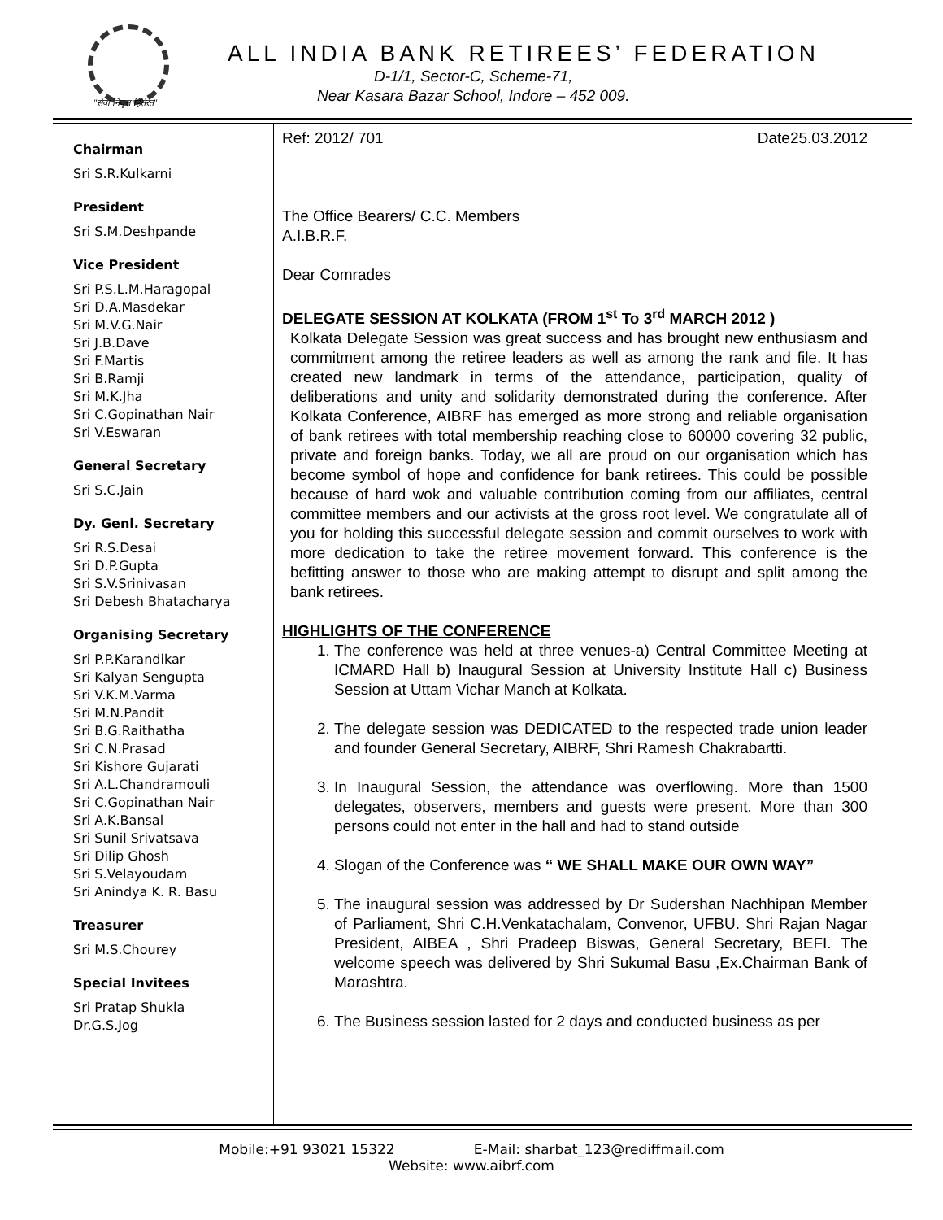"सेवा निवृत्त हितेरत"
ALL INDIA BANK RETIREES’ FEDERATION
D-1/1, Sector-C, Scheme-71,
Near Kasara Bazar School, Indore – 452 009.
Chairman
Sri S.R.Kulkarni
President
Sri S.M.Deshpande
Vice President
Sri P.S.L.M.Haragopal
Sri D.A.Masdekar
Sri M.V.G.Nair
Sri J.B.Dave
Sri F.Martis
Sri B.Ramji
Sri M.K.Jha
Sri C.Gopinathan Nair
Sri V.Eswaran
General Secretary
Sri S.C.Jain
Dy. Genl. Secretary
Sri R.S.Desai
Sri D.P.Gupta
Sri S.V.Srinivasan
Sri Debesh Bhatacharya
Organising Secretary
Sri P.P.Karandikar
Sri Kalyan Sengupta
Sri V.K.M.Varma
Sri M.N.Pandit
Sri B.G.Raithatha
Sri C.N.Prasad
Sri Kishore Gujarati
Sri A.L.Chandramouli
Sri C.Gopinathan Nair
Sri A.K.Bansal
Sri Sunil Srivatsava
Sri Dilip Ghosh
Sri S.Velayoudam
Sri Anindya K. R. Basu
Treasurer
Sri M.S.Chourey
Special Invitees
Sri Pratap Shukla
Dr.G.S.Jog
Ref: 2012/ 701 Date25.03.2012
The Office Bearers/ C.C. Members
A.I.B.R.F.
Dear Comrades
DELEGATE SESSION AT KOLKATA (FROM 1<sup>st</sup> To 3<sup>rd</sup> MARCH 2012 )
Kolkata Delegate Session was great success and has brought new enthusiasm and commitment among the retiree leaders as well as among the rank and file. It has created new landmark in terms of the attendance, participation, quality of deliberations and unity and solidarity demonstrated during the conference. After Kolkata Conference, AIBRF has emerged as more strong and reliable organisation of bank retirees with total membership reaching close to 60000 covering 32 public, private and foreign banks. Today, we all are proud on our organisation which has become symbol of hope and confidence for bank retirees. This could be possible because of hard wok and valuable contribution coming from our affiliates, central committee members and our activists at the gross root level. We congratulate all of you for holding this successful delegate session and commit ourselves to work with more dedication to take the retiree movement forward. This conference is the befitting answer to those who are making attempt to disrupt and split among the bank retirees.
HIGHLIGHTS OF THE CONFERENCE
1. The conference was held at three venues-a) Central Committee Meeting at ICMARD Hall b) Inaugural Session at University Institute Hall c) Business Session at Uttam Vichar Manch at Kolkata.
2. The delegate session was DEDICATED to the respected trade union leader and founder General Secretary, AIBRF, Shri Ramesh Chakrabartti.
3. In Inaugural Session, the attendance was overflowing. More than 1500 delegates, observers, members and guests were present. More than 300 persons could not enter in the hall and had to stand outside
4. Slogan of the Conference was “ WE SHALL MAKE OUR OWN WAY”
5. The inaugural session was addressed by Dr Sudershan Nachhipan Member of Parliament, Shri C.H.Venkatachalam, Convenor, UFBU. Shri Rajan Nagar President, AIBEA , Shri Pradeep Biswas, General Secretary, BEFI. The welcome speech was delivered by Shri Sukumal Basu ,Ex.Chairman Bank of Marashtra.
6. The Business session lasted for 2 days and conducted business as per
Mobile:+91 93021 15322 E-Mail: sharbat_123@rediffmail.com
Website: www.aibrf.com